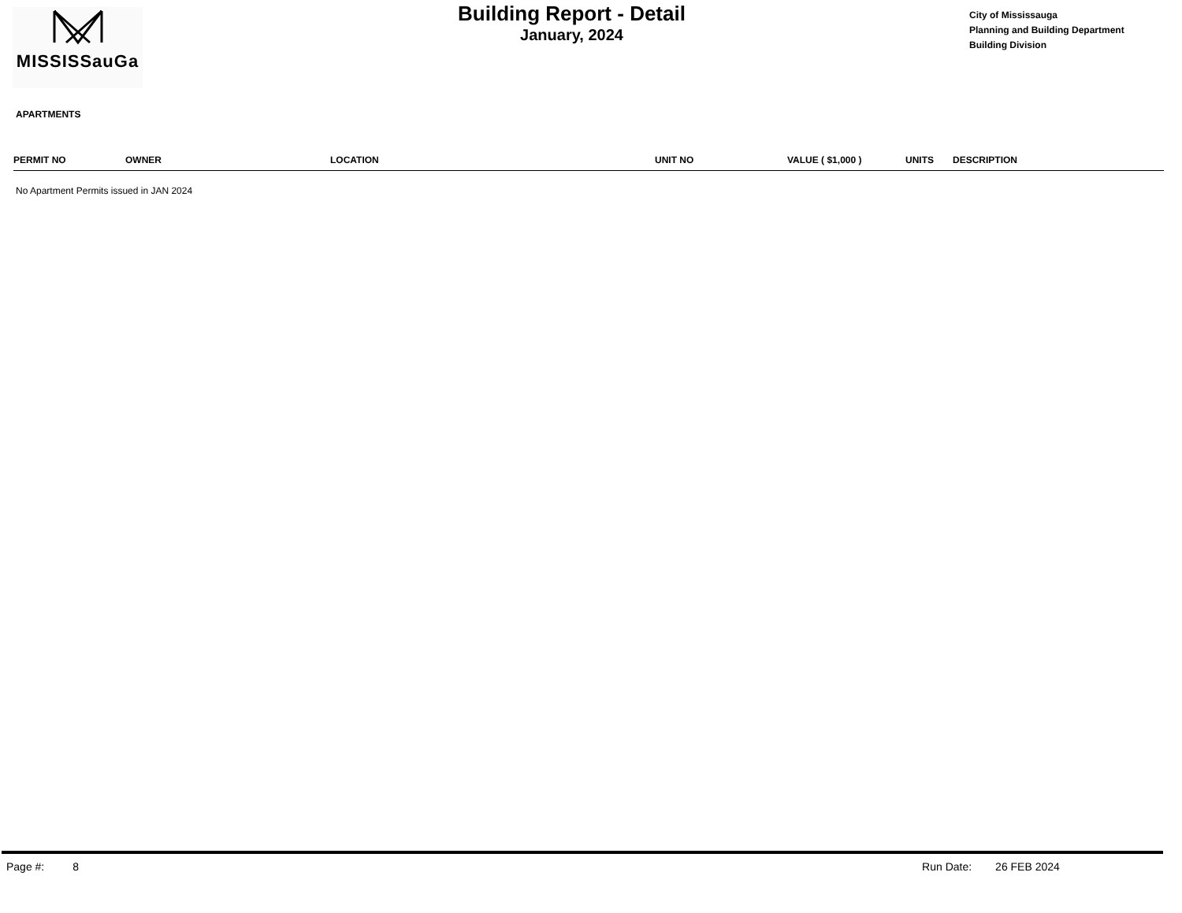MISSISSauGa
Building Report - Detail
January, 2024
City of Mississauga
Planning and Building Department
Building Division
APARTMENTS
| PERMIT NO | OWNER | LOCATION | UNIT NO | VALUE ( $1,000 ) | UNITS | DESCRIPTION |
| --- | --- | --- | --- | --- | --- | --- |
No Apartment Permits issued in JAN 2024
Page #: 8 Run Date: 26 FEB 2024